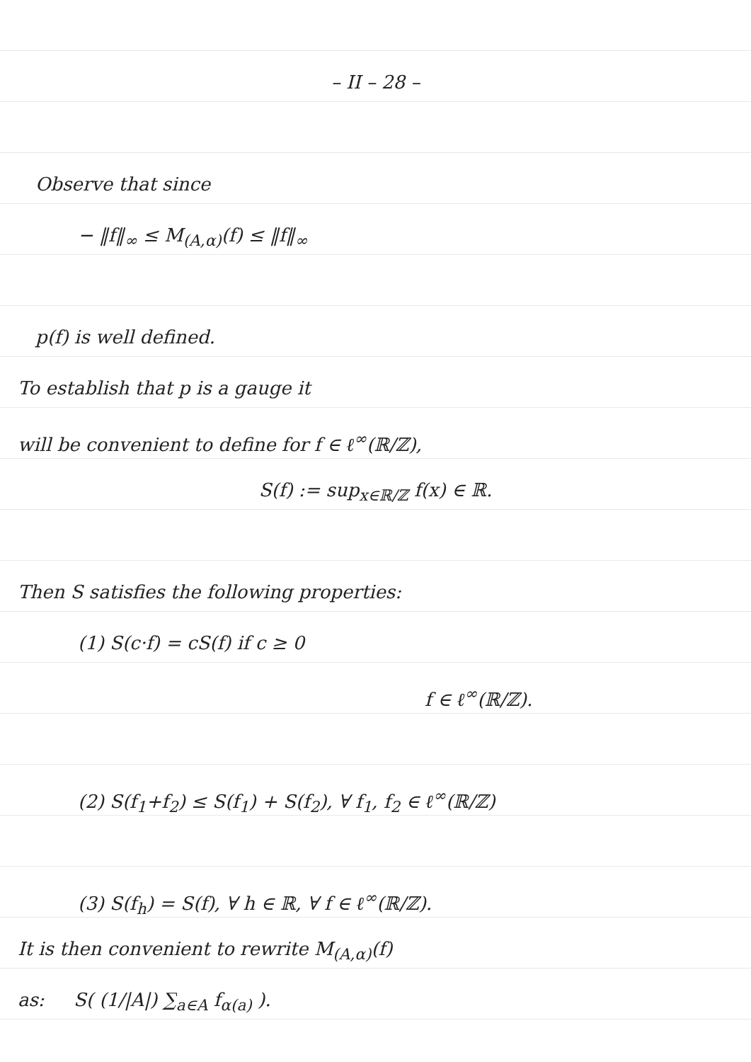– II – 28 –
Observe that since
− ‖f‖<sub>∞</sub> ≤ M<sub>(A,α)</sub>(f) ≤ ‖f‖<sub>∞</sub>
p(f) is well defined.
To establish that p is a gauge it
will be convenient to define for f ∈ ℓ<sup>∞</sup>(ℝ/ℤ),
S(f) := sup<sub>x∈ℝ/ℤ</sub> f(x) ∈ ℝ.
Then S satisfies the following properties:
(1) S(c·f) = cS(f) if c ≥ 0
f ∈ ℓ<sup>∞</sup>(ℝ/ℤ).
(2) S(f<sub>1</sub>+f<sub>2</sub>) ≤ S(f<sub>1</sub>) + S(f<sub>2</sub>), ∀ f<sub>1</sub>, f<sub>2</sub> ∈ ℓ<sup>∞</sup>(ℝ/ℤ)
(3) S(f<sub>h</sub>) = S(f), ∀ h ∈ ℝ, ∀ f ∈ ℓ<sup>∞</sup>(ℝ/ℤ).
It is then convenient to rewrite M<sub>(A,α)</sub>(f)
as: S( (1/|A|) ∑<sub>a∈A</sub> f<sub>α(a)</sub> ).